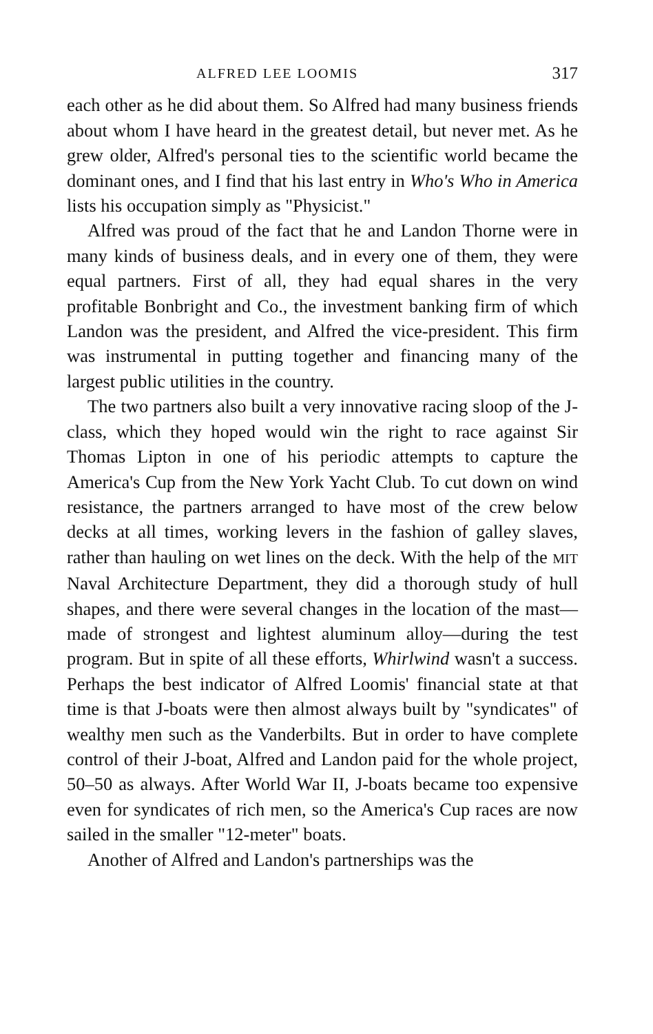ALFRED LEE LOOMIS 317
each other as he did about them. So Alfred had many business friends about whom I have heard in the greatest detail, but never met. As he grew older, Alfred's personal ties to the scientific world became the dominant ones, and I find that his last entry in Who's Who in America lists his occupation simply as "Physicist."
Alfred was proud of the fact that he and Landon Thorne were in many kinds of business deals, and in every one of them, they were equal partners. First of all, they had equal shares in the very profitable Bonbright and Co., the investment banking firm of which Landon was the president, and Alfred the vice-president. This firm was instrumental in putting together and financing many of the largest public utilities in the country.
The two partners also built a very innovative racing sloop of the J-class, which they hoped would win the right to race against Sir Thomas Lipton in one of his periodic attempts to capture the America's Cup from the New York Yacht Club. To cut down on wind resistance, the partners arranged to have most of the crew below decks at all times, working levers in the fashion of galley slaves, rather than hauling on wet lines on the deck. With the help of the MIT Naval Architecture Department, they did a thorough study of hull shapes, and there were several changes in the location of the mast—made of strongest and lightest aluminum alloy—during the test program. But in spite of all these efforts, Whirlwind wasn't a success. Perhaps the best indicator of Alfred Loomis' financial state at that time is that J-boats were then almost always built by "syndicates" of wealthy men such as the Vanderbilts. But in order to have complete control of their J-boat, Alfred and Landon paid for the whole project, 50–50 as always. After World War II, J-boats became too expensive even for syndicates of rich men, so the America's Cup races are now sailed in the smaller "12-meter" boats.
Another of Alfred and Landon's partnerships was the